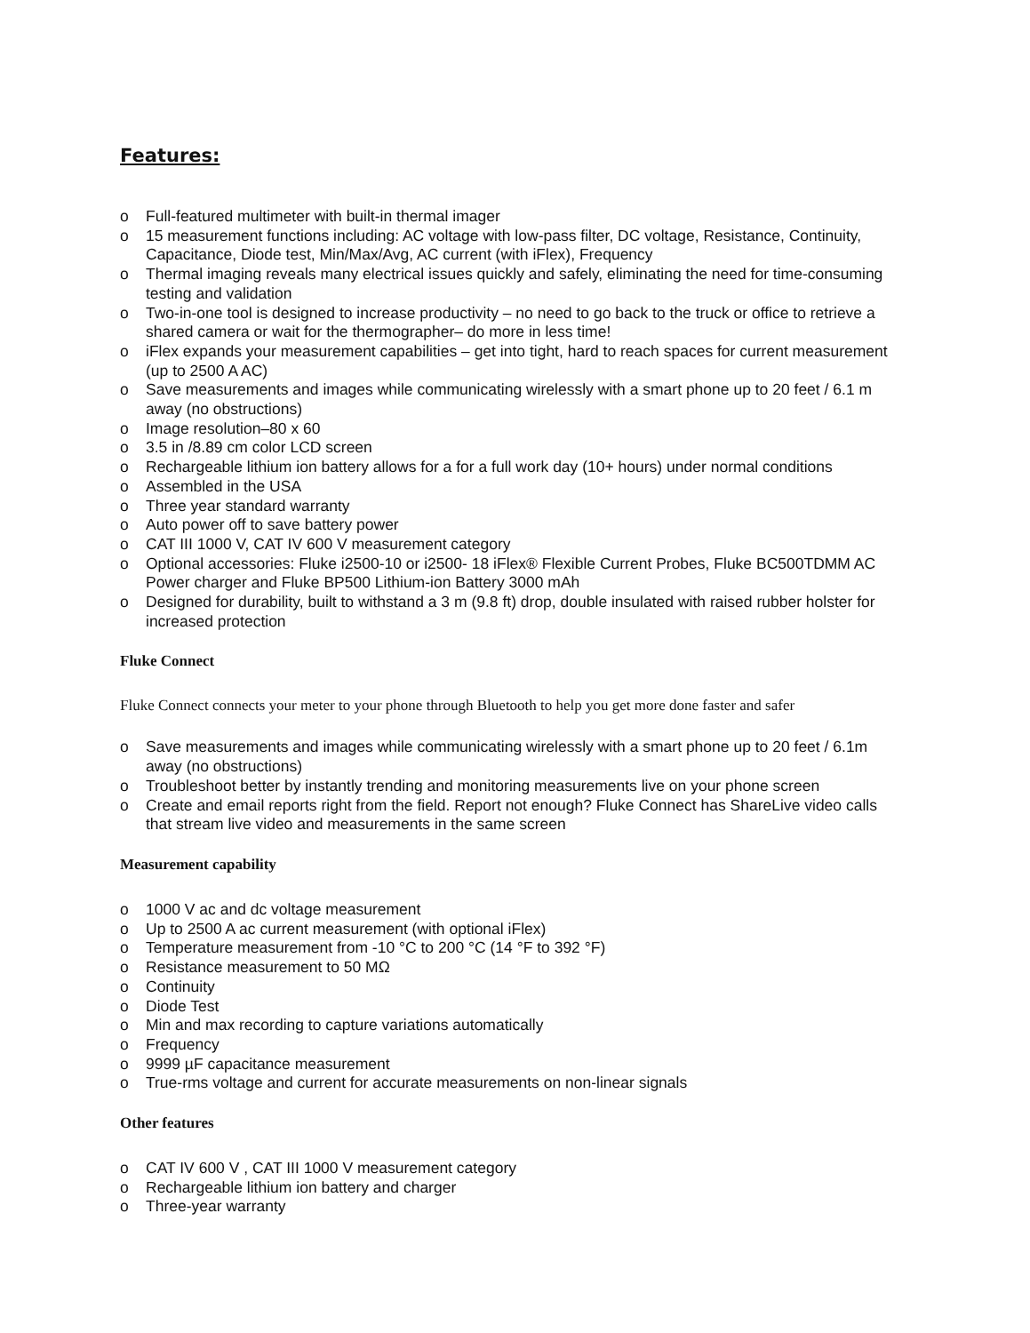Features:
o Full-featured multimeter with built-in thermal imager
o 15 measurement functions including: AC voltage with low-pass filter, DC voltage, Resistance, Continuity, Capacitance, Diode test, Min/Max/Avg, AC current (with iFlex), Frequency
o Thermal imaging reveals many electrical issues quickly and safely, eliminating the need for time-consuming testing and validation
o Two-in-one tool is designed to increase productivity – no need to go back to the truck or office to retrieve a shared camera or wait for the thermographer– do more in less time!
o iFlex expands your measurement capabilities – get into tight, hard to reach spaces for current measurement (up to 2500 A AC)
o Save measurements and images while communicating wirelessly with a smart phone up to 20 feet / 6.1 m away (no obstructions)
o Image resolution–80 x 60
o 3.5 in /8.89 cm color LCD screen
o Rechargeable lithium ion battery allows for a for a full work day (10+ hours) under normal conditions
o Assembled in the USA
o Three year standard warranty
o Auto power off to save battery power
o CAT III 1000 V, CAT IV 600 V measurement category
o Optional accessories: Fluke i2500-10 or i2500- 18 iFlex® Flexible Current Probes, Fluke BC500TDMM AC Power charger and Fluke BP500 Lithium-ion Battery 3000 mAh
o Designed for durability, built to withstand a 3 m (9.8 ft) drop, double insulated with raised rubber holster for increased protection
Fluke Connect
Fluke Connect connects your meter to your phone through Bluetooth to help you get more done faster and safer
o Save measurements and images while communicating wirelessly with a smart phone up to 20 feet / 6.1m away (no obstructions)
o Troubleshoot better by instantly trending and monitoring measurements live on your phone screen
o Create and email reports right from the field. Report not enough? Fluke Connect has ShareLive video calls that stream live video and measurements in the same screen
Measurement capability
o 1000 V ac and dc voltage measurement
o Up to 2500 A ac current measurement (with optional iFlex)
o Temperature measurement from -10 °C to 200 °C (14 °F to 392 °F)
o Resistance measurement to 50 MΩ
o Continuity
o Diode Test
o Min and max recording to capture variations automatically
o Frequency
o 9999 µF capacitance measurement
o True-rms voltage and current for accurate measurements on non-linear signals
Other features
o CAT IV 600 V , CAT III 1000 V measurement category
o Rechargeable lithium ion battery and charger
o Three-year warranty